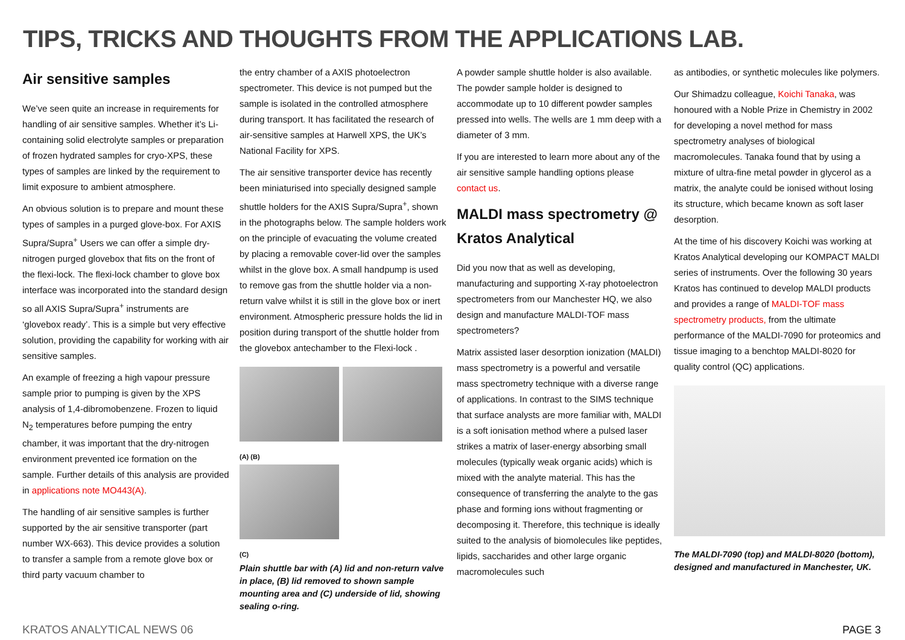TIPS, TRICKS AND THOUGHTS FROM THE APPLICATIONS LAB.
Air sensitive samples
We’ve seen quite an increase in requirements for handling of air sensitive samples. Whether it’s Li-containing solid electrolyte samples or preparation of frozen hydrated samples for cryo-XPS, these types of samples are linked by the requirement to limit exposure to ambient atmosphere.
An obvious solution is to prepare and mount these types of samples in a purged glove-box. For AXIS Supra/Supra<sup>+</sup> Users we can offer a simple dry-nitrogen purged glovebox that fits on the front of the flexi-lock. The flexi-lock chamber to glove box interface was incorporated into the standard design so all AXIS Supra/Supra<sup>+</sup> instruments are ‘glovebox ready’. This is a simple but very effective solution, providing the capability for working with air sensitive samples.
An example of freezing a high vapour pressure sample prior to pumping is given by the XPS analysis of 1,4-dibromobenzene. Frozen to liquid N<sub>2</sub> temperatures before pumping the entry chamber, it was important that the dry-nitrogen environment prevented ice formation on the sample. Further details of this analysis are provided in applications note MO443(A).
The handling of air sensitive samples is further supported by the air sensitive transporter (part number WX-663). This device provides a solution to transfer a sample from a remote glove box or third party vacuum chamber to
the entry chamber of a AXIS photoelectron spectrometer. This device is not pumped but the sample is isolated in the controlled atmosphere during transport. It has facilitated the research of air-sensitive samples at Harwell XPS, the UK’s National Facility for XPS.
The air sensitive transporter device has recently been miniaturised into specially designed sample shuttle holders for the AXIS Supra/Supra<sup>+</sup>, shown in the photographs below. The sample holders work on the principle of evacuating the volume created by placing a removable cover-lid over the samples whilst in the glove box. A small handpump is used to remove gas from the shuttle holder via a non-return valve whilst it is still in the glove box or inert environment. Atmospheric pressure holds the lid in position during transport of the shuttle holder from the glovebox antechamber to the Flexi-lock .
(A) (B)
(C)
Plain shuttle bar with (A) lid and non-return valve in place, (B) lid removed to shown sample mounting area and (C) underside of lid, showing sealing o-ring.
A powder sample shuttle holder is also available. The powder sample holder is designed to accommodate up to 10 different powder samples pressed into wells. The wells are 1 mm deep with a diameter of 3 mm.
If you are interested to learn more about any of the air sensitive sample handling options please contact us.
MALDI mass spectrometry @ Kratos Analytical
Did you now that as well as developing, manufacturing and supporting X-ray photoelectron spectrometers from our Manchester HQ, we also design and manufacture MALDI-TOF mass spectrometers?
Matrix assisted laser desorption ionization (MALDI) mass spectrometry is a powerful and versatile mass spectrometry technique with a diverse range of applications. In contrast to the SIMS technique that surface analysts are more familiar with, MALDI is a soft ionisation method where a pulsed laser strikes a matrix of laser-energy absorbing small molecules (typically weak organic acids) which is mixed with the analyte material. This has the consequence of transferring the analyte to the gas phase and forming ions without fragmenting or decomposing it. Therefore, this technique is ideally suited to the analysis of biomolecules like peptides, lipids, saccharides and other large organic macromolecules such
as antibodies, or synthetic molecules like polymers.
Our Shimadzu colleague, Koichi Tanaka, was honoured with a Noble Prize in Chemistry in 2002 for developing a novel method for mass spectrometry analyses of biological macromolecules. Tanaka found that by using a mixture of ultra-fine metal powder in glycerol as a matrix, the analyte could be ionised without losing its structure, which became known as soft laser desorption.
At the time of his discovery Koichi was working at Kratos Analytical developing our KOMPACT MALDI series of instruments. Over the following 30 years Kratos has continued to develop MALDI products and provides a range of MALDI-TOF mass spectrometry products, from the ultimate performance of the MALDI-7090 for proteomics and tissue imaging to a benchtop MALDI-8020 for quality control (QC) applications.
The MALDI-7090 (top) and MALDI-8020 (bottom), designed and manufactured in Manchester, UK.
KRATOS ANALYTICAL NEWS 06 PAGE 3